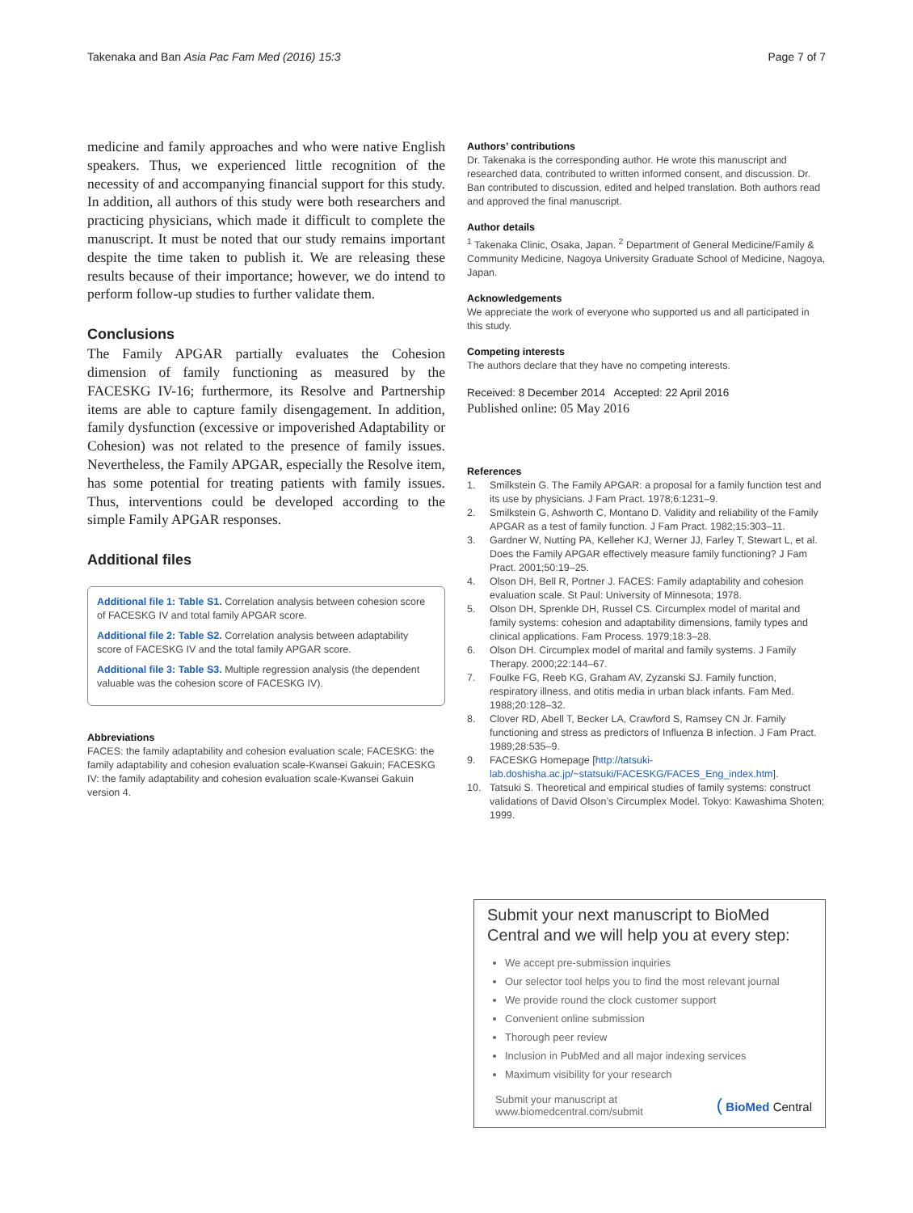Takenaka and Ban Asia Pac Fam Med (2016) 15:3
Page 7 of 7
medicine and family approaches and who were native English speakers. Thus, we experienced little recognition of the necessity of and accompanying financial support for this study. In addition, all authors of this study were both researchers and practicing physicians, which made it difficult to complete the manuscript. It must be noted that our study remains important despite the time taken to publish it. We are releasing these results because of their importance; however, we do intend to perform follow-up studies to further validate them.
Conclusions
The Family APGAR partially evaluates the Cohesion dimension of family functioning as measured by the FACESKG IV-16; furthermore, its Resolve and Partnership items are able to capture family disengagement. In addition, family dysfunction (excessive or impoverished Adaptability or Cohesion) was not related to the presence of family issues. Nevertheless, the Family APGAR, especially the Resolve item, has some potential for treating patients with family issues. Thus, interventions could be developed according to the simple Family APGAR responses.
Additional files
Additional file 1: Table S1. Correlation analysis between cohesion score of FACESKG IV and total family APGAR score.
Additional file 2: Table S2. Correlation analysis between adaptability score of FACESKG IV and the total family APGAR score.
Additional file 3: Table S3. Multiple regression analysis (the dependent valuable was the cohesion score of FACESKG IV).
Abbreviations
FACES: the family adaptability and cohesion evaluation scale; FACESKG: the family adaptability and cohesion evaluation scale-Kwansei Gakuin; FACESKG IV: the family adaptability and cohesion evaluation scale-Kwansei Gakuin version 4.
Authors’ contributions
Dr. Takenaka is the corresponding author. He wrote this manuscript and researched data, contributed to written informed consent, and discussion. Dr. Ban contributed to discussion, edited and helped translation. Both authors read and approved the final manuscript.
Author details
<sup>1</sup> Takenaka Clinic, Osaka, Japan. <sup>2</sup> Department of General Medicine/Family & Community Medicine, Nagoya University Graduate School of Medicine, Nagoya, Japan.
Acknowledgements
We appreciate the work of everyone who supported us and all participated in this study.
Competing interests
The authors declare that they have no competing interests.
Received: 8 December 2014 Accepted: 22 April 2016
Published online: 05 May 2016
References
1. Smilkstein G. The Family APGAR: a proposal for a family function test and its use by physicians. J Fam Pract. 1978;6:1231–9.
2. Smilkstein G, Ashworth C, Montano D. Validity and reliability of the Family APGAR as a test of family function. J Fam Pract. 1982;15:303–11.
3. Gardner W, Nutting PA, Kelleher KJ, Werner JJ, Farley T, Stewart L, et al. Does the Family APGAR effectively measure family functioning? J Fam Pract. 2001;50:19–25.
4. Olson DH, Bell R, Portner J. FACES: Family adaptability and cohesion evaluation scale. St Paul: University of Minnesota; 1978.
5. Olson DH, Sprenkle DH, Russel CS. Circumplex model of marital and family systems: cohesion and adaptability dimensions, family types and clinical applications. Fam Process. 1979;18:3–28.
6. Olson DH. Circumplex model of marital and family systems. J Family Therapy. 2000;22:144–67.
7. Foulke FG, Reeb KG, Graham AV, Zyzanski SJ. Family function, respiratory illness, and otitis media in urban black infants. Fam Med. 1988;20:128–32.
8. Clover RD, Abell T, Becker LA, Crawford S, Ramsey CN Jr. Family functioning and stress as predictors of Influenza B infection. J Fam Pract. 1989;28:535–9.
9. FACESKG Homepage [http://tatsuki-lab.doshisha.ac.jp/~statsuki/FACESKG/FACES_Eng_index.htm].
10. Tatsuki S. Theoretical and empirical studies of family systems: construct validations of David Olson’s Circumplex Model. Tokyo: Kawashima Shoten; 1999.
Submit your next manuscript to BioMed Central and we will help you at every step:
We accept pre-submission inquiries
Our selector tool helps you to find the most relevant journal
We provide round the clock customer support
Convenient online submission
Thorough peer review
Inclusion in PubMed and all major indexing services
Maximum visibility for your research
Submit your manuscript at
www.biomedcentral.com/submit
( BioMed Central